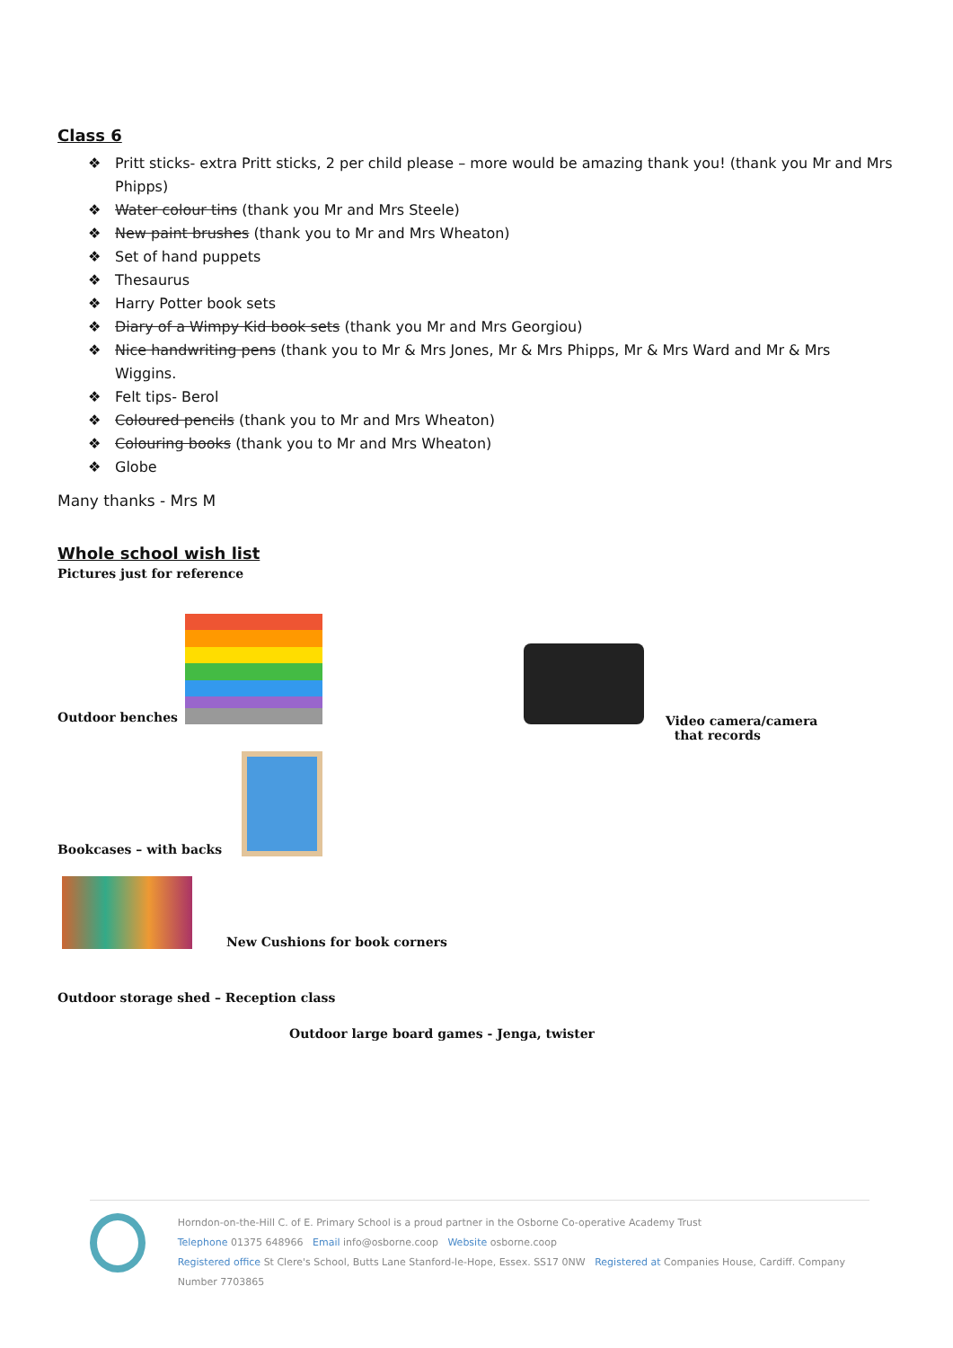Class 6
❖ Pritt sticks- extra Pritt sticks, 2 per child please – more would be amazing thank you! (thank you Mr and Mrs Phipps)
❖ Water colour tins (thank you Mr and Mrs Steele)
❖ New paint brushes (thank you to Mr and Mrs Wheaton)
❖ Set of hand puppets
❖ Thesaurus
❖ Harry Potter book sets
❖ Diary of a Wimpy Kid book sets (thank you Mr and Mrs Georgiou)
❖ Nice handwriting pens (thank you to Mr & Mrs Jones, Mr & Mrs Phipps, Mr & Mrs Ward and Mr & Mrs Wiggins.
❖ Felt tips- Berol
❖ Coloured pencils (thank you to Mr and Mrs Wheaton)
❖ Colouring books (thank you to Mr and Mrs Wheaton)
❖ Globe
Many thanks - Mrs M
Whole school wish list
Pictures just for reference
Outdoor benches
Video camera/camera
that records
Bookcases – with backs
New Cushions for book corners
Outdoor storage shed – Reception class
Outdoor large board games - Jenga, twister
Horndon-on-the-Hill C. of E. Primary School is a proud partner in the Osborne Co-operative Academy Trust
Telephone 01375 648966 Email info@osborne.coop Website osborne.coop
Registered office St Clere's School, Butts Lane Stanford-le-Hope, Essex. SS17 0NW Registered at Companies House, Cardiff. Company Number 7703865